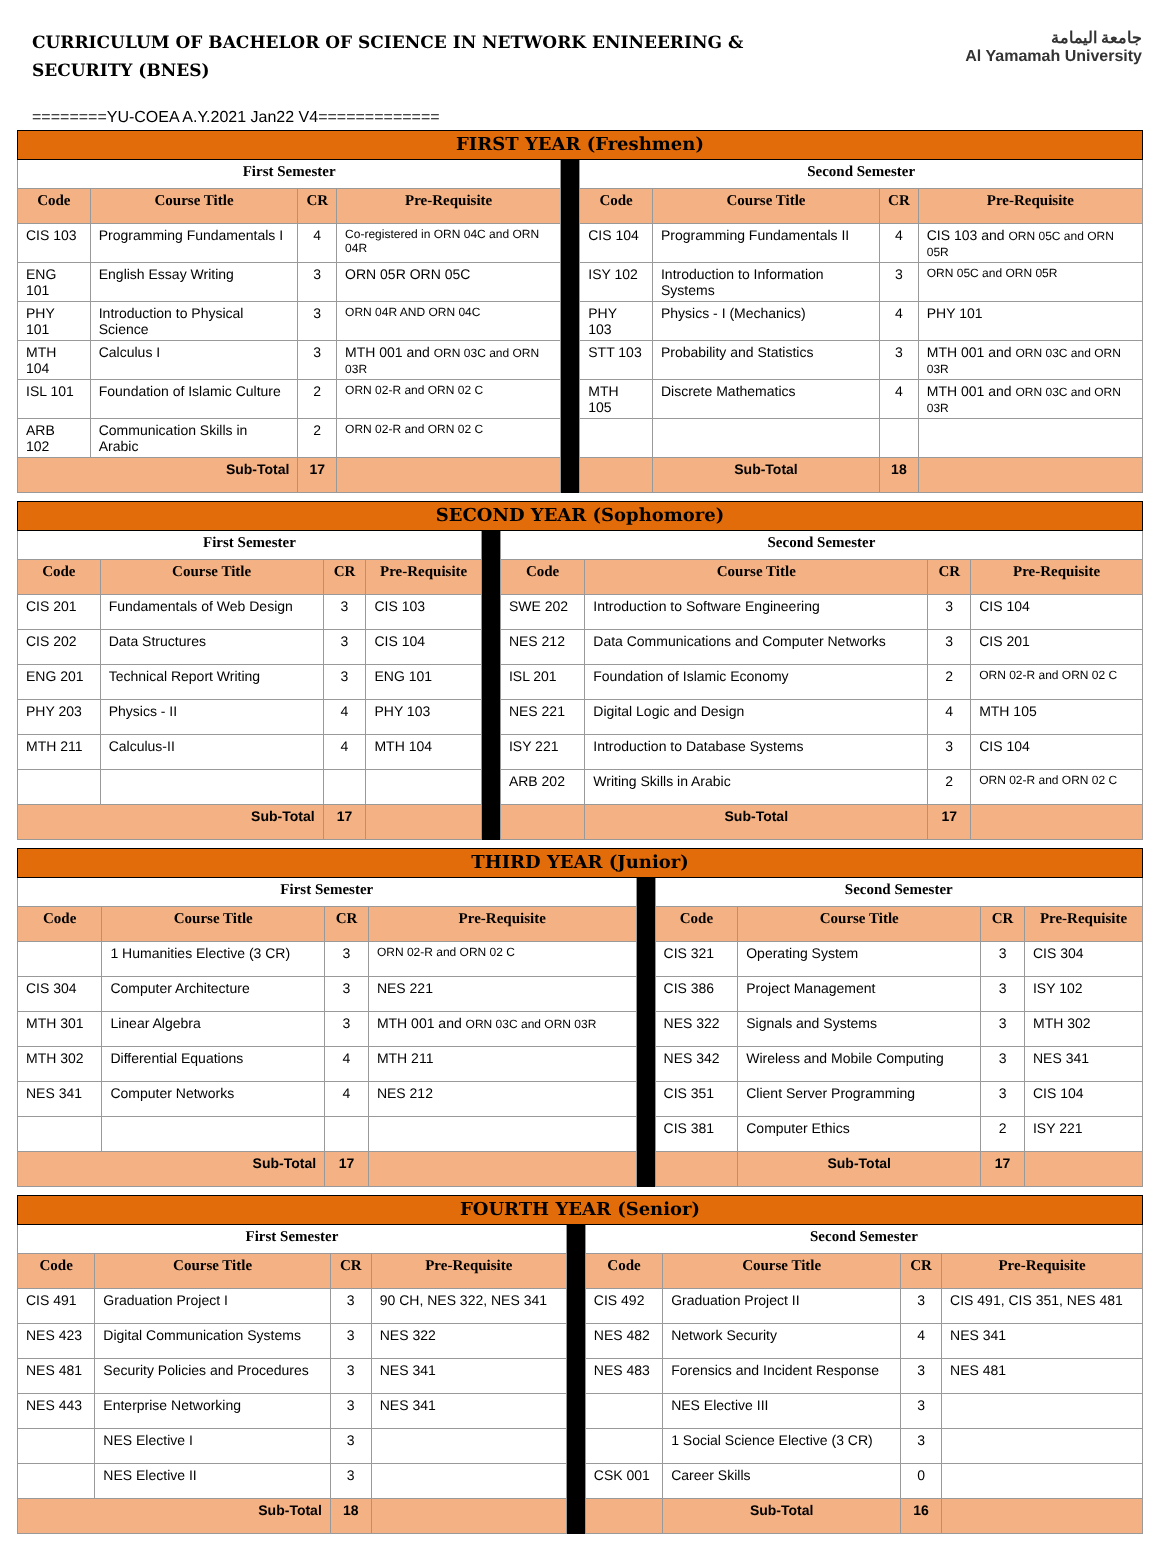CURRICULUM OF BACHELOR OF SCIENCE IN NETWORK ENINEERING & SECURITY (BNES)
جامعة اليمامة
Al Yamamah University
========YU-COEA A.Y.2021 Jan22 V4=============
| FIRST YEAR (Freshmen) | | | | | | | | |
| First Semester | | | | | Second Semester | | | |
| Code | Course Title | CR | Pre-Requisite | | Code | Course Title | CR | Pre-Requisite |
| CIS 103 | Programming Fundamentals I | 4 | Co-registered in ORN 04C and ORN 04R | | CIS 104 | Programming Fundamentals II | 4 | CIS 103 and ORN 05C and ORN 05R |
| ENG 101 | English Essay Writing | 3 | ORN 05R ORN 05C | | ISY 102 | Introduction to Information Systems | 3 | ORN 05C and ORN 05R |
| PHY 101 | Introduction to Physical Science | 3 | ORN 04R AND ORN 04C | | PHY 103 | Physics - I (Mechanics) | 4 | PHY 101 |
| MTH 104 | Calculus I | 3 | MTH 001 and ORN 03C and ORN 03R | | STT 103 | Probability and Statistics | 3 | MTH 001 and ORN 03C and ORN 03R |
| ISL 101 | Foundation of Islamic Culture | 2 | ORN 02-R and ORN 02 C | | MTH 105 | Discrete Mathematics | 4 | MTH 001 and ORN 03C and ORN 03R |
| ARB 102 | Communication Skills in Arabic | 2 | ORN 02-R and ORN 02 C | | | | | |
| Sub-Total | | 17 | | | | Sub-Total | 18 | |
| SECOND YEAR (Sophomore) | | | | | | | | |
| First Semester | | | | | Second Semester | | | |
| Code | Course Title | CR | Pre-Requisite | | Code | Course Title | CR | Pre-Requisite |
| CIS 201 | Fundamentals of Web Design | 3 | CIS 103 | | SWE 202 | Introduction to Software Engineering | 3 | CIS 104 |
| CIS 202 | Data Structures | 3 | CIS 104 | | NES 212 | Data Communications and Computer Networks | 3 | CIS 201 |
| ENG 201 | Technical Report Writing | 3 | ENG 101 | | ISL 201 | Foundation of Islamic Economy | 2 | ORN 02-R and ORN 02 C |
| PHY 203 | Physics - II | 4 | PHY 103 | | NES 221 | Digital Logic and Design | 4 | MTH 105 |
| MTH 211 | Calculus-II | 4 | MTH 104 | | ISY 221 | Introduction to Database Systems | 3 | CIS 104 |
| | | | | | ARB 202 | Writing Skills in Arabic | 2 | ORN 02-R and ORN 02 C |
| Sub-Total | | 17 | | | | Sub-Total | 17 | |
| THIRD YEAR (Junior) | | | | | | | | |
| First Semester | | | | | Second Semester | | | |
| Code | Course Title | CR | Pre-Requisite | | Code | Course Title | CR | Pre-Requisite |
| | 1 Humanities Elective (3 CR) | 3 | ORN 02-R and ORN 02 C | | CIS 321 | Operating System | 3 | CIS 304 |
| CIS 304 | Computer Architecture | 3 | NES 221 | | CIS 386 | Project Management | 3 | ISY 102 |
| MTH 301 | Linear Algebra | 3 | MTH 001 and ORN 03C and ORN 03R | | NES 322 | Signals and Systems | 3 | MTH 302 |
| MTH 302 | Differential Equations | 4 | MTH 211 | | NES 342 | Wireless and Mobile Computing | 3 | NES 341 |
| NES 341 | Computer Networks | 4 | NES 212 | | CIS 351 | Client Server Programming | 3 | CIS 104 |
| | | | | | CIS 381 | Computer Ethics | 2 | ISY 221 |
| Sub-Total | | 17 | | | | Sub-Total | 17 | |
| FOURTH YEAR (Senior) | | | | | | | | |
| First Semester | | | | | Second Semester | | | |
| Code | Course Title | CR | Pre-Requisite | | Code | Course Title | CR | Pre-Requisite |
| CIS 491 | Graduation Project I | 3 | 90 CH, NES 322, NES 341 | | CIS 492 | Graduation Project II | 3 | CIS 491, CIS 351, NES 481 |
| NES 423 | Digital Communication Systems | 3 | NES 322 | | NES 482 | Network Security | 4 | NES 341 |
| NES 481 | Security Policies and Procedures | 3 | NES 341 | | NES 483 | Forensics and Incident Response | 3 | NES 481 |
| NES 443 | Enterprise Networking | 3 | NES 341 | | | NES Elective III | 3 | |
| | NES Elective I | 3 | | | | 1 Social Science Elective (3 CR) | 3 | |
| | NES Elective II | 3 | | | CSK 001 | Career Skills | 0 | |
| Sub-Total | | 18 | | | | Sub-Total | 16 | |